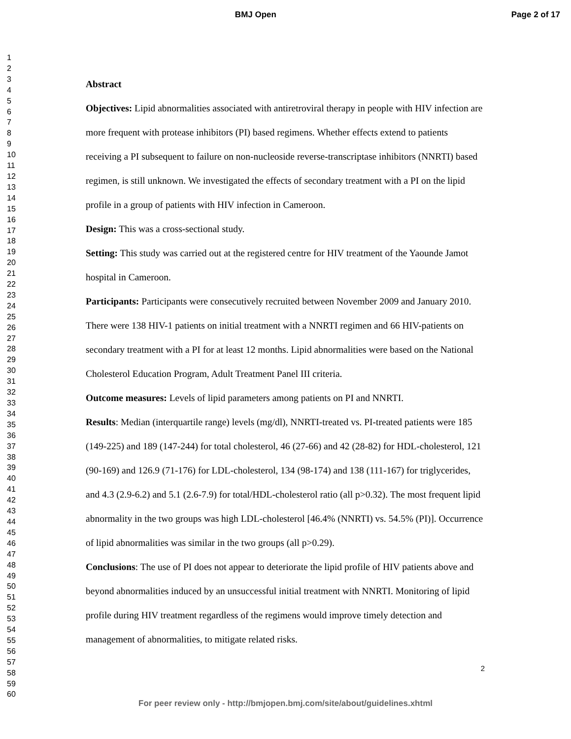BMJ Open Page 2 of 17
1
2
3
4
5
6
7
8
9
10
11
12
13
14
15
16
17
18
19
20
21
22
23
24
25
26
27
28
29
30
31
32
33
34
35
36
37
38
39
40
41
42
43
44
45
46
47
48
49
50
51
52
53
54
55
56
57
58
59
60
Abstract
Objectives: Lipid abnormalities associated with antiretroviral therapy in people with HIV infection are more frequent with protease inhibitors (PI) based regimens. Whether effects extend to patients receiving a PI subsequent to failure on non-nucleoside reverse-transcriptase inhibitors (NNRTI) based regimen, is still unknown. We investigated the effects of secondary treatment with a PI on the lipid profile in a group of patients with HIV infection in Cameroon.
Design: This was a cross-sectional study.
Setting: This study was carried out at the registered centre for HIV treatment of the Yaounde Jamot hospital in Cameroon.
Participants: Participants were consecutively recruited between November 2009 and January 2010. There were 138 HIV-1 patients on initial treatment with a NNRTI regimen and 66 HIV-patients on secondary treatment with a PI for at least 12 months. Lipid abnormalities were based on the National Cholesterol Education Program, Adult Treatment Panel III criteria.
Outcome measures: Levels of lipid parameters among patients on PI and NNRTI.
Results: Median (interquartile range) levels (mg/dl), NNRTI-treated vs. PI-treated patients were 185 (149-225) and 189 (147-244) for total cholesterol, 46 (27-66) and 42 (28-82) for HDL-cholesterol, 121 (90-169) and 126.9 (71-176) for LDL-cholesterol, 134 (98-174) and 138 (111-167) for triglycerides, and 4.3 (2.9-6.2) and 5.1 (2.6-7.9) for total/HDL-cholesterol ratio (all p>0.32). The most frequent lipid abnormality in the two groups was high LDL-cholesterol [46.4% (NNRTI) vs. 54.5% (PI)]. Occurrence of lipid abnormalities was similar in the two groups (all p>0.29).
Conclusions: The use of PI does not appear to deteriorate the lipid profile of HIV patients above and beyond abnormalities induced by an unsuccessful initial treatment with NNRTI. Monitoring of lipid profile during HIV treatment regardless of the regimens would improve timely detection and management of abnormalities, to mitigate related risks.
2
For peer review only - http://bmjopen.bmj.com/site/about/guidelines.xhtml